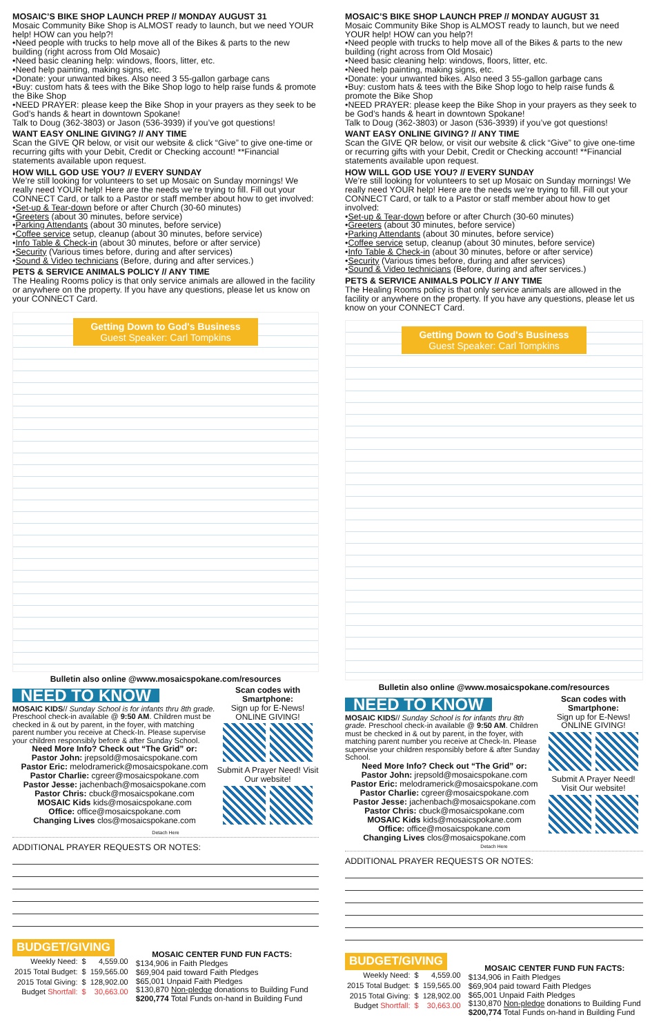MOSAIC’S BIKE SHOP LAUNCH PREP // MONDAY AUGUST 31
Mosaic Community Bike Shop is ALMOST ready to launch, but we need YOUR help! HOW can you help?!
•Need people with trucks to help move all of the Bikes & parts to the new building (right across from Old Mosaic)
•Need basic cleaning help: windows, floors, litter, etc.
•Need help painting, making signs, etc.
•Donate: your unwanted bikes. Also need 3 55-gallon garbage cans
•Buy: custom hats & tees with the Bike Shop logo to help raise funds & promote the Bike Shop
•NEED PRAYER: please keep the Bike Shop in your prayers as they seek to be God’s hands & heart in downtown Spokane!
Talk to Doug (362-3803) or Jason (536-3939) if you’ve got questions!
WANT EASY ONLINE GIVING? // ANY TIME
Scan the GIVE QR below, or visit our website & click “Give” to give one-time or recurring gifts with your Debit, Credit or Checking account! **Financial statements available upon request.
HOW WILL GOD USE YOU? // EVERY SUNDAY
We’re still looking for volunteers to set up Mosaic on Sunday mornings! We really need YOUR help! Here are the needs we’re trying to fill. Fill out your CONNECT Card, or talk to a Pastor or staff member about how to get involved:
•Set-up & Tear-down before or after Church (30-60 minutes)
•Greeters (about 30 minutes, before service)
•Parking Attendants (about 30 minutes, before service)
•Coffee service setup, cleanup (about 30 minutes, before service)
•Info Table & Check-in (about 30 minutes, before or after service)
•Security (Various times before, during and after services)
•Sound & Video technicians (Before, during and after services.)
PETS & SERVICE ANIMALS POLICY // ANY TIME
The Healing Rooms policy is that only service animals are allowed in the facility or anywhere on the property. If you have any questions, please let us know on your CONNECT Card.
Getting Down to God's Business
Guest Speaker: Carl Tompkins
Bulletin also online @www.mosaicspokane.com/resources
NEED TO KNOW
MOSAIC KIDS// Sunday School is for infants thru 8th grade. Preschool check-in available @ 9:50 AM. Children must be checked in & out by parent, in the foyer, with matching parent number you receive at Check-In. Please supervise your children responsibly before & after Sunday School.
Need More Info? Check out “The Grid” or:
Pastor John: jrepsold@mosaicspokane.com
Pastor Eric: melodramerick@mosaicspokane.com
Pastor Charlie: cgreer@mosaicspokane.com
Pastor Jesse: jachenbach@mosaicspokane.com
Pastor Chris: cbuck@mosaicspokane.com
MOSAIC Kids kids@mosaicspokane.com
Office: office@mosaicspokane.com
Changing Lives clos@mosaicspokane.com
Scan codes with Smartphone:
Sign up for E-News! ONLINE GIVING!
Submit A Prayer Need! Visit Our website!
Detach Here
ADDITIONAL PRAYER REQUESTS OR NOTES:
BUDGET/GIVING
| Weekly Need: | $ | 4,559.00 |
| 2015 Total Budget: | $ | 159,565.00 |
| 2015 Total Giving: | $ | 128,902.00 |
| Budget Shortfall: | $ | 30,663.00 |
MOSAIC CENTER FUND FUN FACTS:
$134,906 in Faith Pledges
$69,904 paid toward Faith Pledges
$65,001 Unpaid Faith Pledges
$130,870 Non-pledge donations to Building Fund
$200,774 Total Funds on-hand in Building Fund
MOSAIC’S BIKE SHOP LAUNCH PREP // MONDAY AUGUST 31
Mosaic Community Bike Shop is ALMOST ready to launch, but we need YOUR help! HOW can you help?!
•Need people with trucks to help move all of the Bikes & parts to the new building (right across from Old Mosaic)
•Need basic cleaning help: windows, floors, litter, etc.
•Need help painting, making signs, etc.
•Donate: your unwanted bikes. Also need 3 55-gallon garbage cans
•Buy: custom hats & tees with the Bike Shop logo to help raise funds & promote the Bike Shop
•NEED PRAYER: please keep the Bike Shop in your prayers as they seek to be God’s hands & heart in downtown Spokane!
Talk to Doug (362-3803) or Jason (536-3939) if you’ve got questions!
WANT EASY ONLINE GIVING? // ANY TIME
Scan the GIVE QR below, or visit our website & click “Give” to give one-time or recurring gifts with your Debit, Credit or Checking account! **Financial statements available upon request.
HOW WILL GOD USE YOU? // EVERY SUNDAY
We’re still looking for volunteers to set up Mosaic on Sunday mornings! We really need YOUR help! Here are the needs we’re trying to fill. Fill out your CONNECT Card, or talk to a Pastor or staff member about how to get involved:
•Set-up & Tear-down before or after Church (30-60 minutes)
•Greeters (about 30 minutes, before service)
•Parking Attendants (about 30 minutes, before service)
•Coffee service setup, cleanup (about 30 minutes, before service)
•Info Table & Check-in (about 30 minutes, before or after service)
•Security (Various times before, during and after services)
•Sound & Video technicians (Before, during and after services.)
PETS & SERVICE ANIMALS POLICY // ANY TIME
The Healing Rooms policy is that only service animals are allowed in the facility or anywhere on the property. If you have any questions, please let us know on your CONNECT Card.
Getting Down to God's Business
Guest Speaker: Carl Tompkins
Bulletin also online @www.mosaicspokane.com/resources
NEED TO KNOW
MOSAIC KIDS// Sunday School is for infants thru 8th grade. Preschool check-in available @ 9:50 AM. Children must be checked in & out by parent, in the foyer, with matching parent number you receive at Check-In. Please supervise your children responsibly before & after Sunday School.
Need More Info? Check out “The Grid” or:
Pastor John: jrepsold@mosaicspokane.com
Pastor Eric: melodramerick@mosaicspokane.com
Pastor Charlie: cgreer@mosaicspokane.com
Pastor Jesse: jachenbach@mosaicspokane.com
Pastor Chris: cbuck@mosaicspokane.com
MOSAIC Kids kids@mosaicspokane.com
Office: office@mosaicspokane.com
Changing Lives clos@mosaicspokane.com
Scan codes with Smartphone:
Sign up for E-News! ONLINE GIVING!
Submit A Prayer Need! Visit Our website!
Detach Here
ADDITIONAL PRAYER REQUESTS OR NOTES:
BUDGET/GIVING
| Weekly Need: | $ | 4,559.00 |
| 2015 Total Budget: | $ | 159,565.00 |
| 2015 Total Giving: | $ | 128,902.00 |
| Budget Shortfall: | $ | 30,663.00 |
MOSAIC CENTER FUND FUN FACTS:
$134,906 in Faith Pledges
$69,904 paid toward Faith Pledges
$65,001 Unpaid Faith Pledges
$130,870 Non-pledge donations to Building Fund
$200,774 Total Funds on-hand in Building Fund